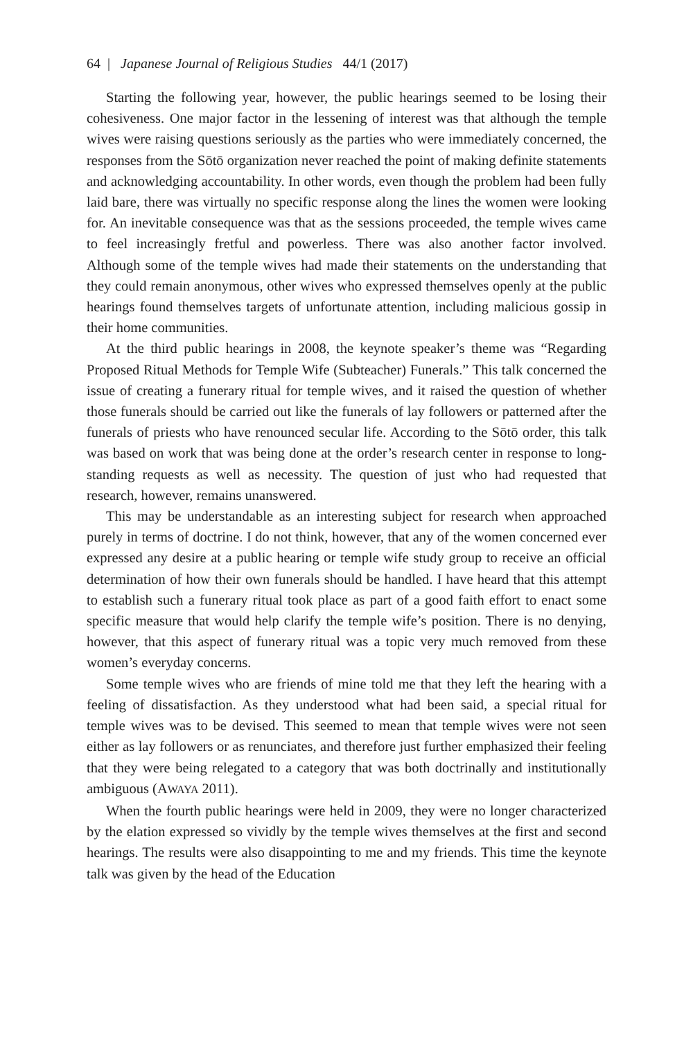64 | Japanese Journal of Religious Studies 44/1 (2017)
Starting the following year, however, the public hearings seemed to be losing their cohesiveness. One major factor in the lessening of interest was that although the temple wives were raising questions seriously as the parties who were immediately concerned, the responses from the Sōtō organization never reached the point of making definite statements and acknowledging accountability. In other words, even though the problem had been fully laid bare, there was virtually no specific response along the lines the women were looking for. An inevitable consequence was that as the sessions proceeded, the temple wives came to feel increasingly fretful and powerless. There was also another factor involved. Although some of the temple wives had made their statements on the understanding that they could remain anonymous, other wives who expressed themselves openly at the public hearings found themselves targets of unfortunate attention, including malicious gossip in their home communities.
At the third public hearings in 2008, the keynote speaker’s theme was “Regarding Proposed Ritual Methods for Temple Wife (Subteacher) Funerals.” This talk concerned the issue of creating a funerary ritual for temple wives, and it raised the question of whether those funerals should be carried out like the funerals of lay followers or patterned after the funerals of priests who have renounced secular life. According to the Sōtō order, this talk was based on work that was being done at the order’s research center in response to long-standing requests as well as necessity. The question of just who had requested that research, however, remains unanswered.
This may be understandable as an interesting subject for research when approached purely in terms of doctrine. I do not think, however, that any of the women concerned ever expressed any desire at a public hearing or temple wife study group to receive an official determination of how their own funerals should be handled. I have heard that this attempt to establish such a funerary ritual took place as part of a good faith effort to enact some specific measure that would help clarify the temple wife’s position. There is no denying, however, that this aspect of funerary ritual was a topic very much removed from these women’s everyday concerns.
Some temple wives who are friends of mine told me that they left the hearing with a feeling of dissatisfaction. As they understood what had been said, a special ritual for temple wives was to be devised. This seemed to mean that temple wives were not seen either as lay followers or as renunciates, and therefore just further emphasized their feeling that they were being relegated to a category that was both doctrinally and institutionally ambiguous (AWAYA 2011).
When the fourth public hearings were held in 2009, they were no longer characterized by the elation expressed so vividly by the temple wives themselves at the first and second hearings. The results were also disappointing to me and my friends. This time the keynote talk was given by the head of the Education